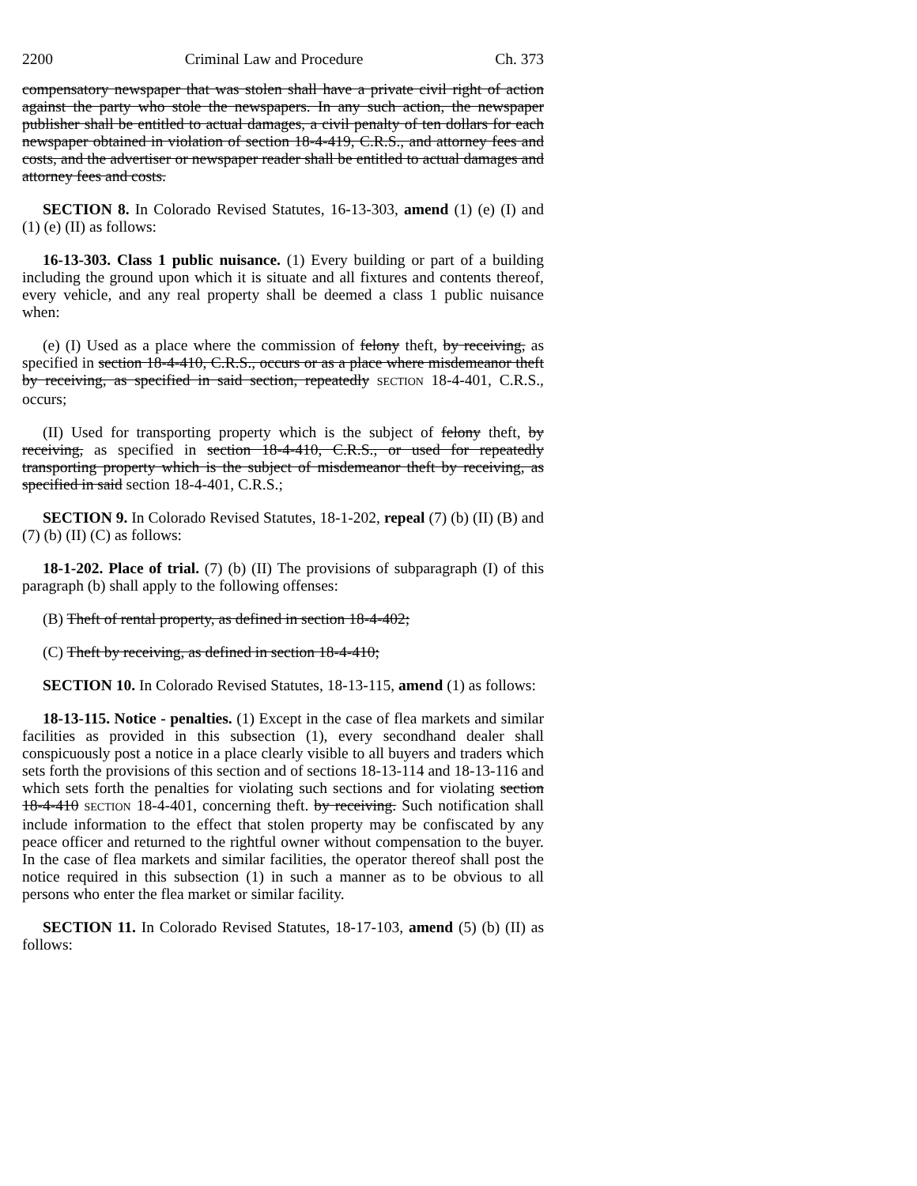2200 Criminal Law and Procedure Ch. 373
compensatory newspaper that was stolen shall have a private civil right of action against the party who stole the newspapers. In any such action, the newspaper publisher shall be entitled to actual damages, a civil penalty of ten dollars for each newspaper obtained in violation of section 18-4-419, C.R.S., and attorney fees and costs, and the advertiser or newspaper reader shall be entitled to actual damages and attorney fees and costs.
SECTION 8. In Colorado Revised Statutes, 16-13-303, amend (1) (e) (I) and (1) (e) (II) as follows:
16-13-303. Class 1 public nuisance. (1) Every building or part of a building including the ground upon which it is situate and all fixtures and contents thereof, every vehicle, and any real property shall be deemed a class 1 public nuisance when:
(e) (I) Used as a place where the commission of felony theft, by receiving, as specified in section 18-4-410, C.R.S., occurs or as a place where misdemeanor theft by receiving, as specified in said section, repeatedly SECTION 18-4-401, C.R.S., occurs;
(II) Used for transporting property which is the subject of felony theft, by receiving, as specified in section 18-4-410, C.R.S., or used for repeatedly transporting property which is the subject of misdemeanor theft by receiving, as specified in said section 18-4-401, C.R.S.;
SECTION 9. In Colorado Revised Statutes, 18-1-202, repeal (7) (b) (II) (B) and (7) (b) (II) (C) as follows:
18-1-202. Place of trial. (7) (b) (II) The provisions of subparagraph (I) of this paragraph (b) shall apply to the following offenses:
(B) Theft of rental property, as defined in section 18-4-402;
(C) Theft by receiving, as defined in section 18-4-410;
SECTION 10. In Colorado Revised Statutes, 18-13-115, amend (1) as follows:
18-13-115. Notice - penalties. (1) Except in the case of flea markets and similar facilities as provided in this subsection (1), every secondhand dealer shall conspicuously post a notice in a place clearly visible to all buyers and traders which sets forth the provisions of this section and of sections 18-13-114 and 18-13-116 and which sets forth the penalties for violating such sections and for violating section 18-4-410 SECTION 18-4-401, concerning theft. by receiving. Such notification shall include information to the effect that stolen property may be confiscated by any peace officer and returned to the rightful owner without compensation to the buyer. In the case of flea markets and similar facilities, the operator thereof shall post the notice required in this subsection (1) in such a manner as to be obvious to all persons who enter the flea market or similar facility.
SECTION 11. In Colorado Revised Statutes, 18-17-103, amend (5) (b) (II) as follows: